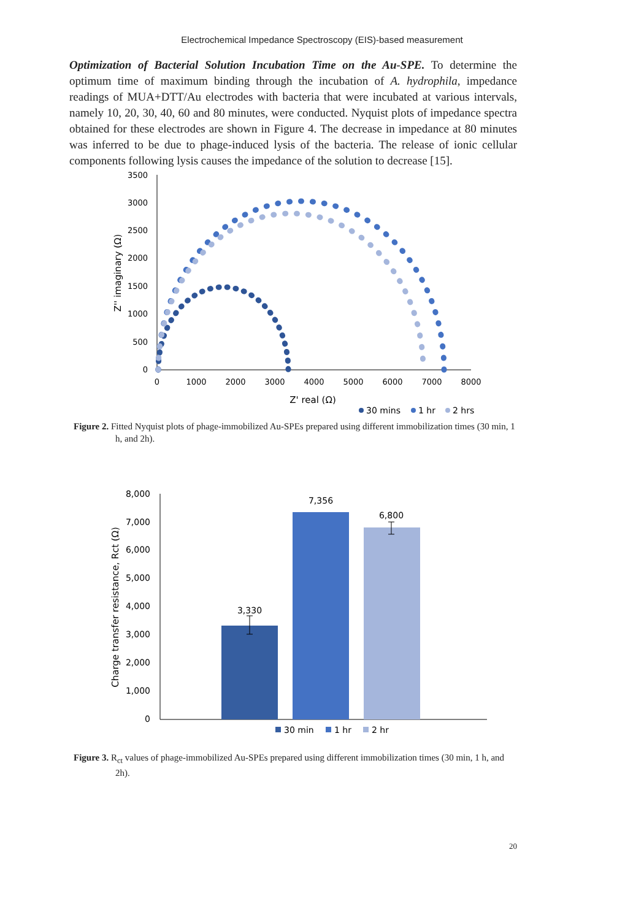Electrochemical Impedance Spectroscopy (EIS)-based measurement
Optimization of Bacterial Solution Incubation Time on the Au-SPE. To determine the optimum time of maximum binding through the incubation of A. hydrophila, impedance readings of MUA+DTT/Au electrodes with bacteria that were incubated at various intervals, namely 10, 20, 30, 40, 60 and 80 minutes, were conducted. Nyquist plots of impedance spectra obtained for these electrodes are shown in Figure 4. The decrease in impedance at 80 minutes was inferred to be due to phage-induced lysis of the bacteria. The release of ionic cellular components following lysis causes the impedance of the solution to decrease [15].
3500
3000
2500
2000
1500
1000
500
0
0
1000
2000
3000
4000
5000
6000
7000
8000
Z' real (Ω)
Z'' imaginary (Ω)
30 mins
1 hr
2 hrs
Figure 2. Fitted Nyquist plots of phage-immobilized Au-SPEs prepared using different immobilization times (30 min, 1 h, and 2h).
8,000
7,000
6,000
5,000
4,000
3,000
2,000
1,000
0
Charge transfer resistance, Rct (Ω)
3,330
7,356
6,800
30 min
1 hr
2 hr
Figure 3. R<sub>ct</sub> values of phage-immobilized Au-SPEs prepared using different immobilization times (30 min, 1 h, and 2h).
20